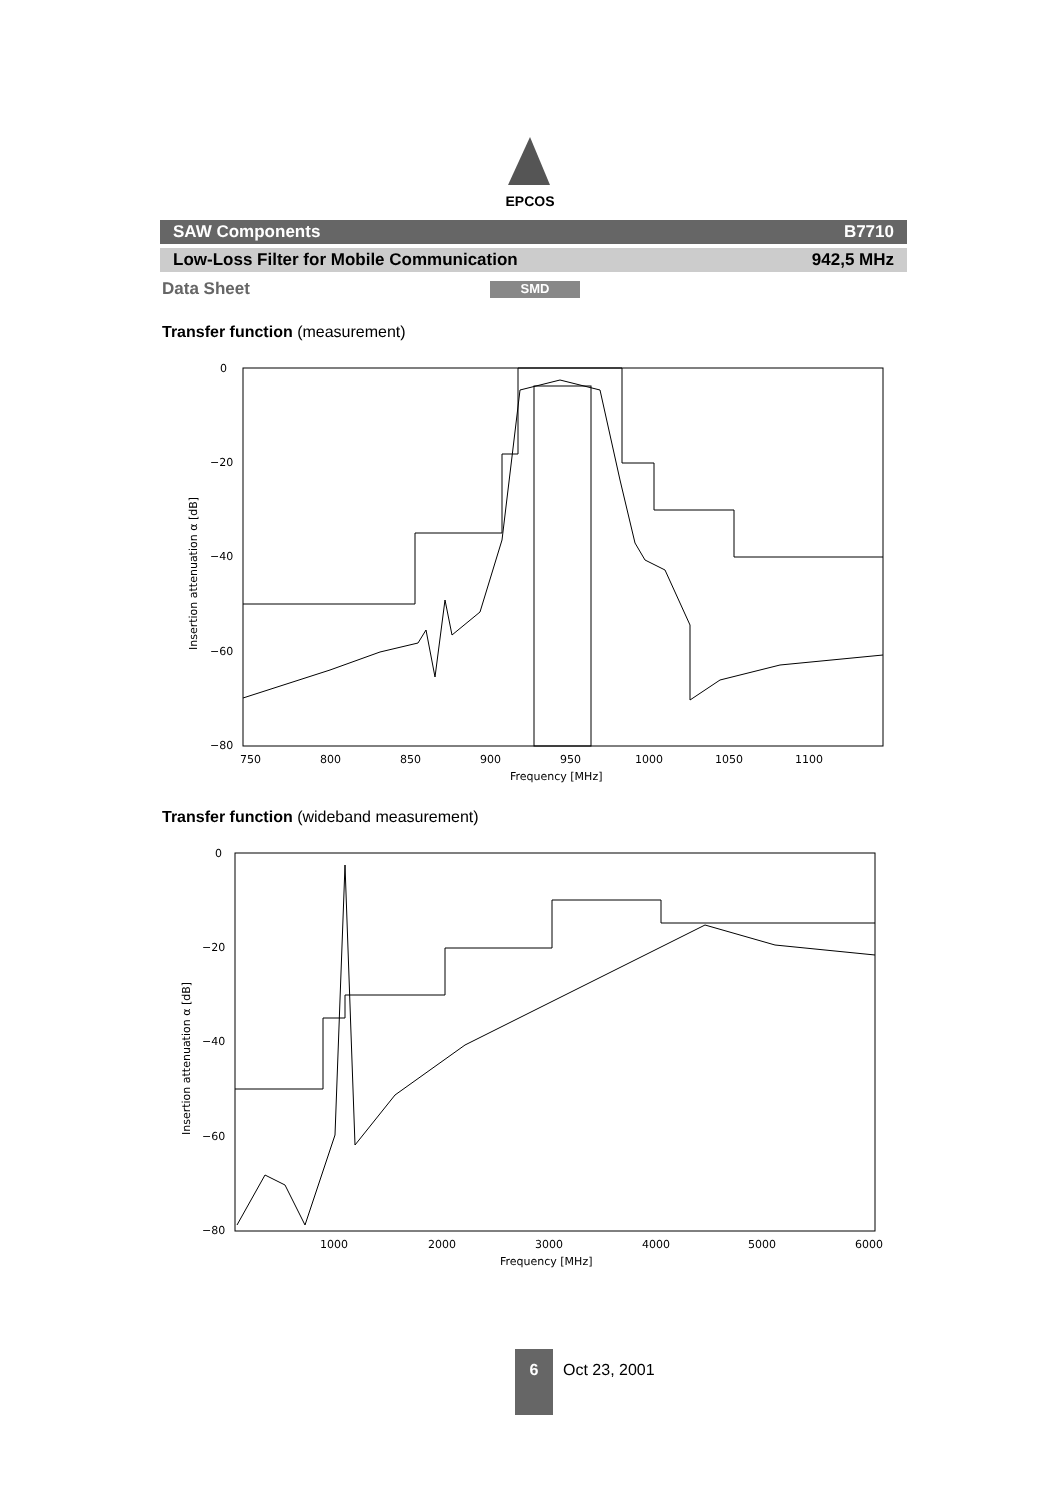EPCOS
SAW Components B7710
Low-Loss Filter for Mobile Communication 942,5 MHz
Data Sheet SMD
Transfer function (measurement)
0
−20
−40
−60
−80
750
800
850
900
950
1000
1050
1100
Frequency [MHz]
Insertion attenuation α [dB]
Transfer function (wideband measurement)
0
−20
−40
−60
−80
1000
2000
3000
4000
5000
6000
Frequency [MHz]
Insertion attenuation α [dB]
6
Oct 23, 2001